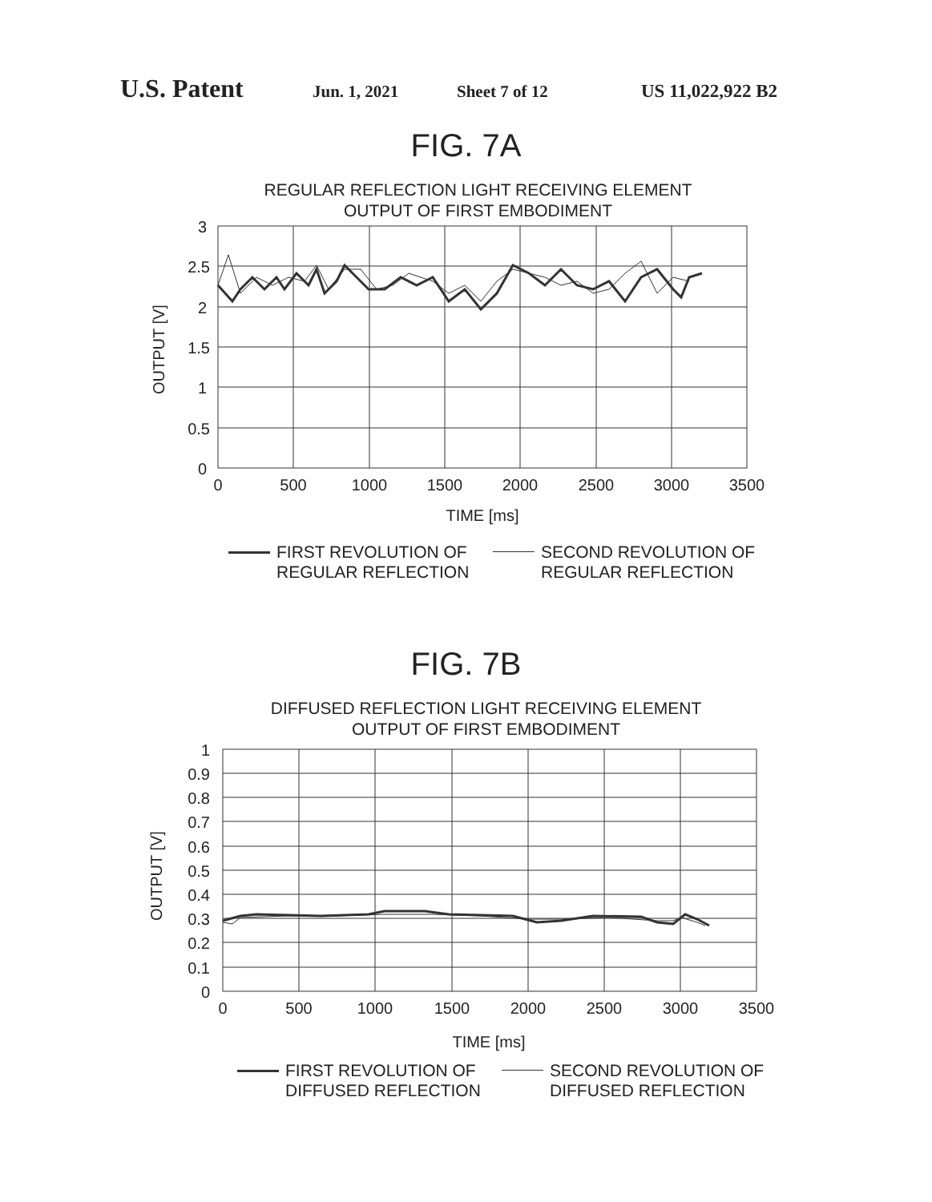U.S. Patent Jun. 1, 2021 Sheet 7 of 12 US 11,022,922 B2
FIG. 7A
REGULAR REFLECTION LIGHT RECEIVING ELEMENT
OUTPUT OF FIRST EMBODIMENT
3
2.5
1.5
2
1
0.5
0
0
500
1000
1500
2000
2500
3000
3500
TIME [ms]
OUTPUT [V]
FIRST REVOLUTION OF
REGULAR REFLECTION
SECOND REVOLUTION OF
REGULAR REFLECTION
FIG. 7B
DIFFUSED REFLECTION LIGHT RECEIVING ELEMENT
OUTPUT OF FIRST EMBODIMENT
1
0.9
0.8
0.7
0.6
0.5
0.4
0.3
0.2
0.1
0
0
500
1000
1500
2000
2500
3000
3500
TIME [ms]
OUTPUT [V]
FIRST REVOLUTION OF
DIFFUSED REFLECTION
SECOND REVOLUTION OF
DIFFUSED REFLECTION